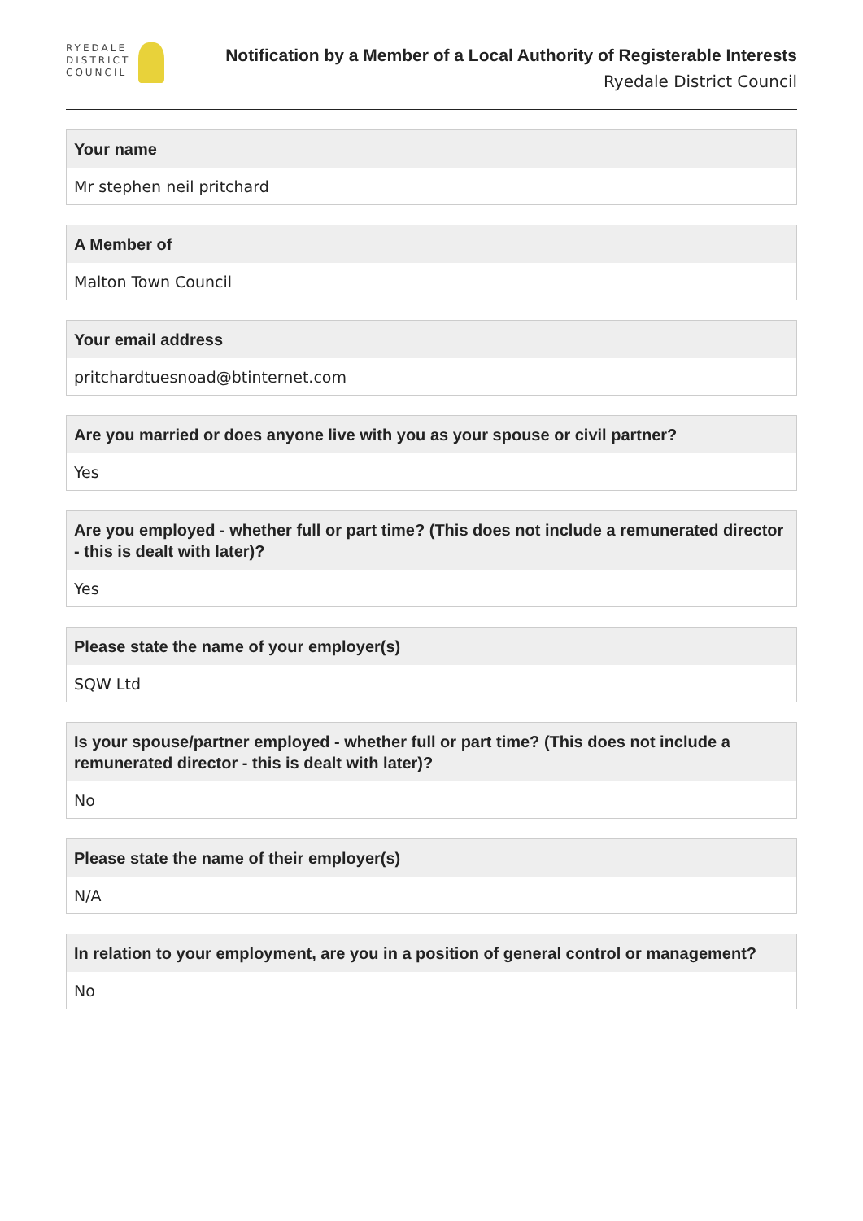RYEDALE
DISTRICT
COUNCIL
Notification by a Member of a Local Authority of Registerable Interests
Ryedale District Council
Your name
Mr stephen neil pritchard
A Member of
Malton Town Council
Your email address
pritchardtuesnoad@btinternet.com
Are you married or does anyone live with you as your spouse or civil partner?
Yes
Are you employed - whether full or part time? (This does not include a remunerated director - this is dealt with later)?
Yes
Please state the name of your employer(s)
SQW Ltd
Is your spouse/partner employed - whether full or part time? (This does not include a remunerated director - this is dealt with later)?
No
Please state the name of their employer(s)
N/A
In relation to your employment, are you in a position of general control or management?
No